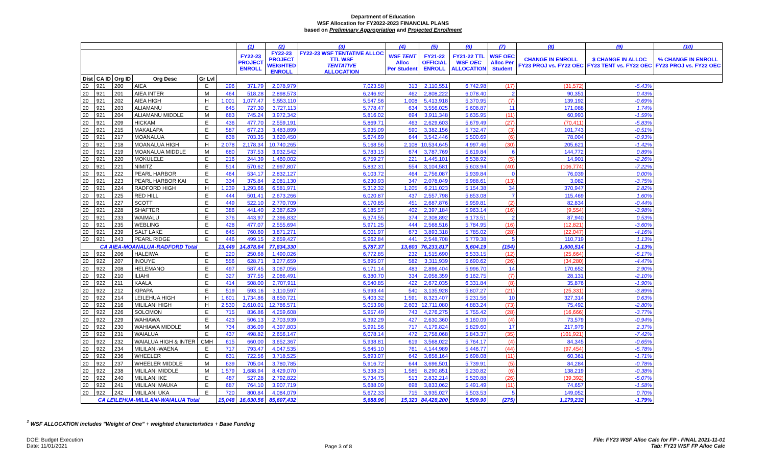Department of Education
WSF Allocation for FY2022-2023 FINANCIAL PLANS
based on Preliminary Appropriation and Projected Enrollment
| | | | | | | (1) | (2) | (3) | (4) | (5) | (6) | (7) | (8) | (9) | (10) |
| --- | --- | --- | --- | --- | --- | --- | --- | --- | --- | --- | --- | --- | --- | --- | --- |
| | | | | | | FY22-23 PROJECT ENROLL | FY22-23 PROJECT WEIGHTED ENROLL | FY22-23 WSF TENTATIVE ALLOC TTL WSF TENTATIVE ALLOCATION | WSF TENT Alloc Per Student | FY21-22 OFFICIAL ENROLL | FY21-22 TTL WSF OEC ALLOCATION | WSF OEC Alloc Per Student | CHANGE IN ENROLL FY23 PROJ vs. FY22 OEC | $ CHANGE IN ALLOC FY23 TENT vs. FY22 OEC | % CHANGE IN ENROLL FY23 PROJ vs. FY22 OEC |
| Dist | CA ID | Org ID | Org Desc | Gr Lvl | | | | | | | | | | | |
| 20 | 921 | 200 | AIEA | E | 296 | 371.79 | 2,078,979 | 7,023.58 | 313 | 2,110,551 | 6,742.98 | (17) | (31,572) | -5.43% | |
| 20 | 921 | 201 | AIEA INTER | M | 464 | 518.28 | 2,898,573 | 6,246.92 | 462 | 2,808,222 | 6,078.40 | 2 | 90,351 | 0.43% | |
| 20 | 921 | 202 | AIEA HIGH | H | 1,001 | 1,077.47 | 5,553,110 | 5,547.56 | 1,008 | 5,413,918 | 5,370.95 | (7) | 139,192 | -0.69% | |
| 20 | 921 | 203 | ALIAMANU | E | 645 | 727.30 | 3,727,113 | 5,778.47 | 634 | 3,556,025 | 5,608.87 | 11 | 171,088 | 1.74% | |
| 20 | 921 | 204 | ALIAMANU MIDDLE | M | 683 | 745.24 | 3,972,342 | 5,816.02 | 694 | 3,911,348 | 5,635.95 | (11) | 60,993 | -1.59% | |
| 20 | 921 | 209 | HICKAM | E | 436 | 477.70 | 2,559,191 | 5,869.71 | 463 | 2,629,603 | 5,679.49 | (27) | (70,411) | -5.83% | |
| 20 | 921 | 215 | MAKALAPA | E | 587 | 677.23 | 3,483,899 | 5,935.09 | 590 | 3,382,156 | 5,732.47 | (3) | 101,743 | -0.51% | |
| 20 | 921 | 217 | MOANALUA | E | 638 | 703.35 | 3,620,450 | 5,674.69 | 644 | 3,542,446 | 5,500.69 | (6) | 78,004 | -0.93% | |
| 20 | 921 | 218 | MOANALUA HIGH | H | 2,078 | 2,178.34 | 10,740,265 | 5,168.56 | 2,108 | 10,534,645 | 4,997.46 | (30) | 205,621 | -1.42% | |
| 20 | 921 | 219 | MOANALUA MIDDLE | M | 680 | 737.53 | 3,932,542 | 5,783.15 | 674 | 3,787,769 | 5,619.84 | 6 | 144,772 | 0.89% | |
| 20 | 921 | 220 | MOKULELE | E | 216 | 244.39 | 1,460,002 | 6,759.27 | 221 | 1,445,101 | 6,538.92 | (5) | 14,901 | -2.26% | |
| 20 | 921 | 221 | NIMITZ | E | 514 | 570.62 | 2,997,807 | 5,832.31 | 554 | 3,104,581 | 5,603.94 | (40) | (106,774) | -7.22% | |
| 20 | 921 | 222 | PEARL HARBOR | E | 464 | 534.17 | 2,832,127 | 6,103.72 | 464 | 2,756,087 | 5,939.84 | 0 | 76,039 | 0.00% | |
| 20 | 921 | 223 | PEARL HARBOR KAI | E | 334 | 375.84 | 2,081,130 | 6,230.93 | 347 | 2,078,049 | 5,988.61 | (13) | 3,082 | -3.75% | |
| 20 | 921 | 224 | RADFORD HIGH | H | 1,239 | 1,293.66 | 6,581,971 | 5,312.32 | 1,205 | 6,211,023 | 5,154.38 | 34 | 370,947 | 2.82% | |
| 20 | 921 | 225 | RED HILL | E | 444 | 501.41 | 2,673,266 | 6,020.87 | 437 | 2,557,798 | 5,853.08 | 7 | 115,469 | 1.60% | |
| 20 | 921 | 227 | SCOTT | E | 449 | 522.10 | 2,770,709 | 6,170.85 | 451 | 2,687,876 | 5,959.81 | (2) | 82,834 | -0.44% | |
| 20 | 921 | 228 | SHAFTER | E | 386 | 441.40 | 2,387,629 | 6,185.57 | 402 | 2,397,184 | 5,963.14 | (16) | (9,554) | -3.98% | |
| 20 | 921 | 233 | WAIMALU | E | 376 | 443.97 | 2,396,832 | 6,374.55 | 374 | 2,308,892 | 6,173.51 | 2 | 87,940 | 0.53% | |
| 20 | 921 | 235 | WEBLING | E | 428 | 477.07 | 2,555,694 | 5,971.25 | 444 | 2,568,516 | 5,784.95 | (16) | (12,821) | -3.60% | |
| 20 | 921 | 239 | SALT LAKE | E | 645 | 760.60 | 3,871,271 | 6,001.97 | 673 | 3,893,318 | 5,785.02 | (28) | (22,047) | -4.16% | |
| 20 | 921 | 243 | PEARL RIDGE | E | 446 | 499.15 | 2,659,427 | 5,962.84 | 441 | 2,548,708 | 5,779.38 | 5 | 110,719 | 1.13% | |
| CA AIEA-MOANALUA-RADFORD Total | | | | | 13,449 | 14,878.64 | 77,834,330 | 5,787.37 | 13,603 | 76,233,817 | 5,604.19 | (154) | 1,600,514 | -1.13% | |
| 20 | 922 | 206 | HALEIWA | E | 220 | 250.68 | 1,490,026 | 6,772.85 | 232 | 1,515,690 | 6,533.15 | (12) | (25,664) | -5.17% | |
| 20 | 922 | 207 | INOUYE | E | 556 | 628.71 | 3,277,659 | 5,895.07 | 582 | 3,311,939 | 5,690.62 | (26) | (34,280) | -4.47% | |
| 20 | 922 | 208 | HELEMANO | E | 497 | 587.45 | 3,067,056 | 6,171.14 | 483 | 2,896,404 | 5,996.70 | 14 | 170,652 | 2.90% | |
| 20 | 922 | 210 | ILIAHI | E | 327 | 377.55 | 2,086,491 | 6,380.70 | 334 | 2,058,359 | 6,162.75 | (7) | 28,131 | -2.10% | |
| 20 | 922 | 211 | KAALA | E | 414 | 508.00 | 2,707,911 | 6,540.85 | 422 | 2,672,035 | 6,331.84 | (8) | 35,876 | -1.90% | |
| 20 | 922 | 212 | KIPAPA | E | 519 | 593.16 | 3,110,597 | 5,993.44 | 540 | 3,135,928 | 5,807.27 | (21) | (25,331) | -3.89% | |
| 20 | 922 | 214 | LEILEHUA HIGH | H | 1,601 | 1,734.86 | 8,650,721 | 5,403.32 | 1,591 | 8,323,407 | 5,231.56 | 10 | 327,314 | 0.63% | |
| 20 | 922 | 216 | MILILANI HIGH | H | 2,530 | 2,610.01 | 12,786,571 | 5,053.98 | 2,603 | 12,711,080 | 4,883.24 | (73) | 75,492 | -2.80% | |
| 20 | 922 | 226 | SOLOMON | E | 715 | 836.86 | 4,259,608 | 5,957.49 | 743 | 4,276,275 | 5,755.42 | (28) | (16,666) | -3.77% | |
| 20 | 922 | 229 | WAHIAWA | E | 423 | 506.13 | 2,703,939 | 6,392.29 | 427 | 2,630,360 | 6,160.09 | (4) | 73,579 | -0.94% | |
| 20 | 922 | 230 | WAHIAWA MIDDLE | M | 734 | 836.09 | 4,397,803 | 5,991.56 | 717 | 4,179,824 | 5,829.60 | 17 | 217,979 | 2.37% | |
| 20 | 922 | 231 | WAIALUA | E | 437 | 498.82 | 2,656,147 | 6,078.14 | 472 | 2,758,068 | 5,843.37 | (35) | (101,921) | -7.42% | |
| 20 | 922 | 232 | WAIALUA HIGH & INTER | CMH | 615 | 660.00 | 3,652,367 | 5,938.81 | 619 | 3,568,022 | 5,764.17 | (4) | 84,345 | -0.65% | |
| 20 | 922 | 234 | MILILANI-WAENA | E | 717 | 793.47 | 4,047,535 | 5,645.10 | 761 | 4,144,989 | 5,446.77 | (44) | (97,454) | -5.78% | |
| 20 | 922 | 236 | WHEELER | E | 631 | 722.56 | 3,718,525 | 5,893.07 | 642 | 3,658,164 | 5,698.08 | (11) | 60,361 | -1.71% | |
| 20 | 922 | 237 | WHEELER MIDDLE | M | 639 | 705.04 | 3,780,785 | 5,916.72 | 644 | 3,696,501 | 5,739.91 | (5) | 84,284 | -0.78% | |
| 20 | 922 | 238 | MILILANI MIDDLE | M | 1,579 | 1,688.94 | 8,429,070 | 5,338.23 | 1,585 | 8,290,851 | 5,230.82 | (6) | 138,219 | -0.38% | |
| 20 | 922 | 240 | MILILANI IKE | E | 487 | 527.28 | 2,792,822 | 5,734.75 | 513 | 2,832,214 | 5,520.88 | (26) | (39,392) | -5.07% | |
| 20 | 922 | 241 | MILILANI MAUKA | E | 687 | 764.10 | 3,907,719 | 5,688.09 | 698 | 3,833,062 | 5,491.49 | (11) | 74,657 | -1.58% | |
| 20 | 922 | 242 | MILILANI UKA | E | 720 | 800.84 | 4,084,079 | 5,672.33 | 715 | 3,935,027 | 5,503.53 | 5 | 149,052 | 0.70% | |
| CA LEILEHUA-MILILANI-WAIALUA Total | | | | | 15,048 | 16,630.56 | 85,607,432 | 5,688.96 | 15,323 | 84,428,200 | 5,509.90 | (275) | 1,179,232 | -1.79% | |
<sup>1</sup> WSF ALLOCATION includes "Weight of One" + weighted characteristics + Base Funding
DOE: Budget Execution
Date: 11/01/2021
Page 3 of 8
File: FY23 WSF Alloc Calc for FP - FINAL 2021-11-01
Tab: FY23 WSF FP Alloc Calc